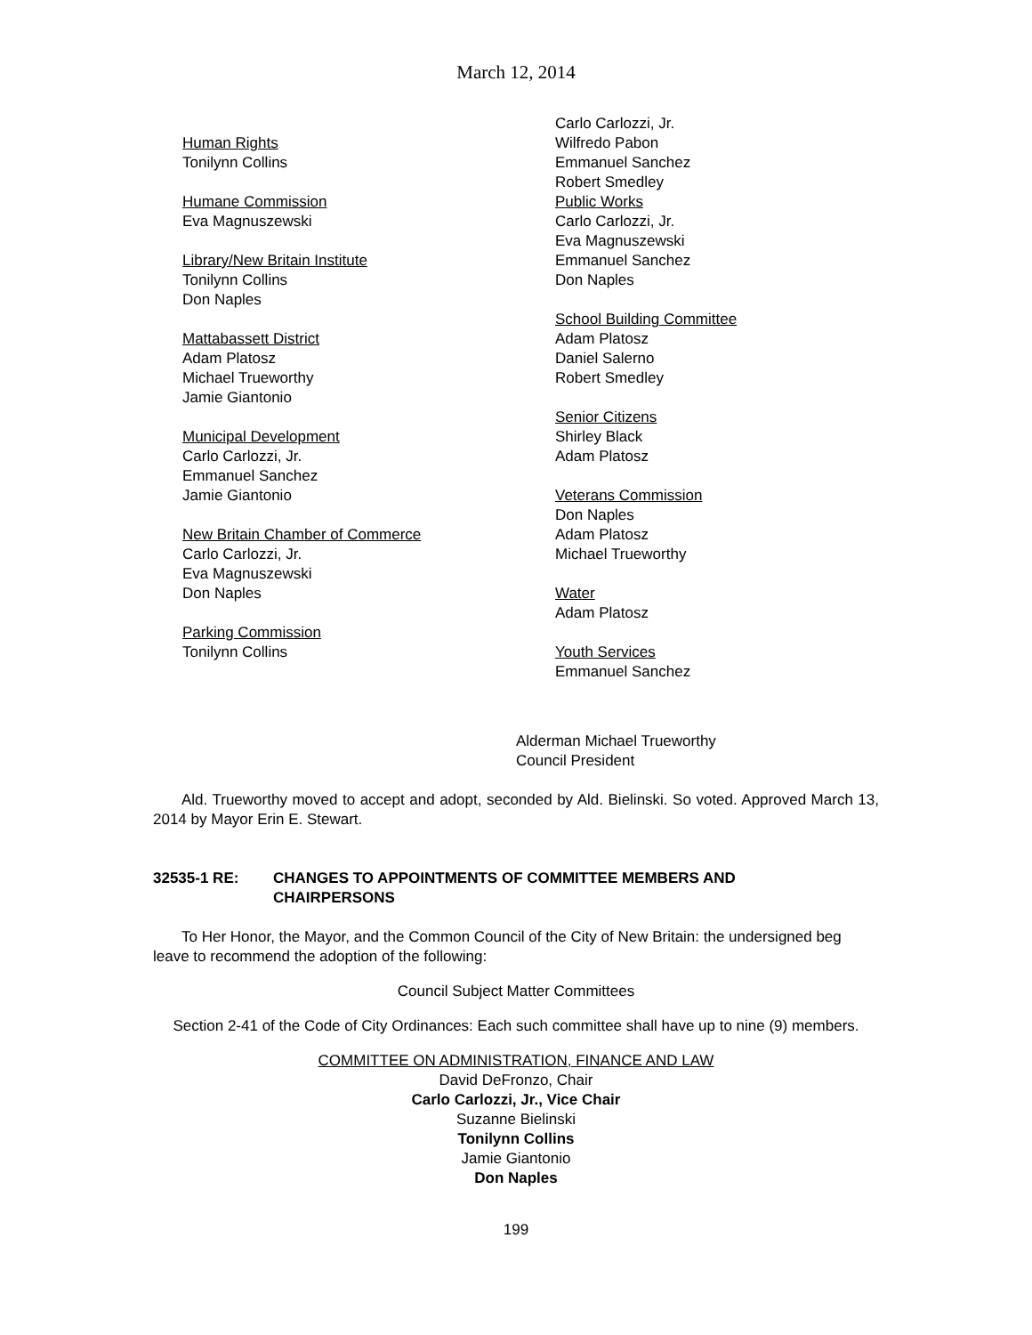March 12, 2014
Human Rights
Tonilynn Collins
Humane Commission
Eva Magnuszewski
Library/New Britain Institute
Tonilynn Collins
Don Naples
Mattabassett District
Adam Platosz
Michael Trueworthy
Jamie Giantonio
Municipal Development
Carlo Carlozzi, Jr.
Emmanuel Sanchez
Jamie Giantonio
New Britain Chamber of Commerce
Carlo Carlozzi, Jr.
Eva Magnuszewski
Don Naples
Parking Commission
Tonilynn Collins
Carlo Carlozzi, Jr.
Wilfredo Pabon
Emmanuel Sanchez
Robert Smedley
Public Works
Carlo Carlozzi, Jr.
Eva Magnuszewski
Emmanuel Sanchez
Don Naples
School Building Committee
Adam Platosz
Daniel Salerno
Robert Smedley
Senior Citizens
Shirley Black
Adam Platosz
Veterans Commission
Don Naples
Adam Platosz
Michael Trueworthy
Water
Adam Platosz
Youth Services
Emmanuel Sanchez
Alderman Michael Trueworthy
Council President
Ald. Trueworthy moved to accept and adopt, seconded by Ald. Bielinski. So voted. Approved March 13, 2014 by Mayor Erin E. Stewart.
32535-1 RE: CHANGES TO APPOINTMENTS OF COMMITTEE MEMBERS AND
CHAIRPERSONS
To Her Honor, the Mayor, and the Common Council of the City of New Britain: the undersigned beg leave to recommend the adoption of the following:
Council Subject Matter Committees
Section 2-41 of the Code of City Ordinances: Each such committee shall have up to nine (9) members.
COMMITTEE ON ADMINISTRATION, FINANCE AND LAW
David DeFronzo, Chair
Carlo Carlozzi, Jr., Vice Chair
Suzanne Bielinski
Tonilynn Collins
Jamie Giantonio
Don Naples
199